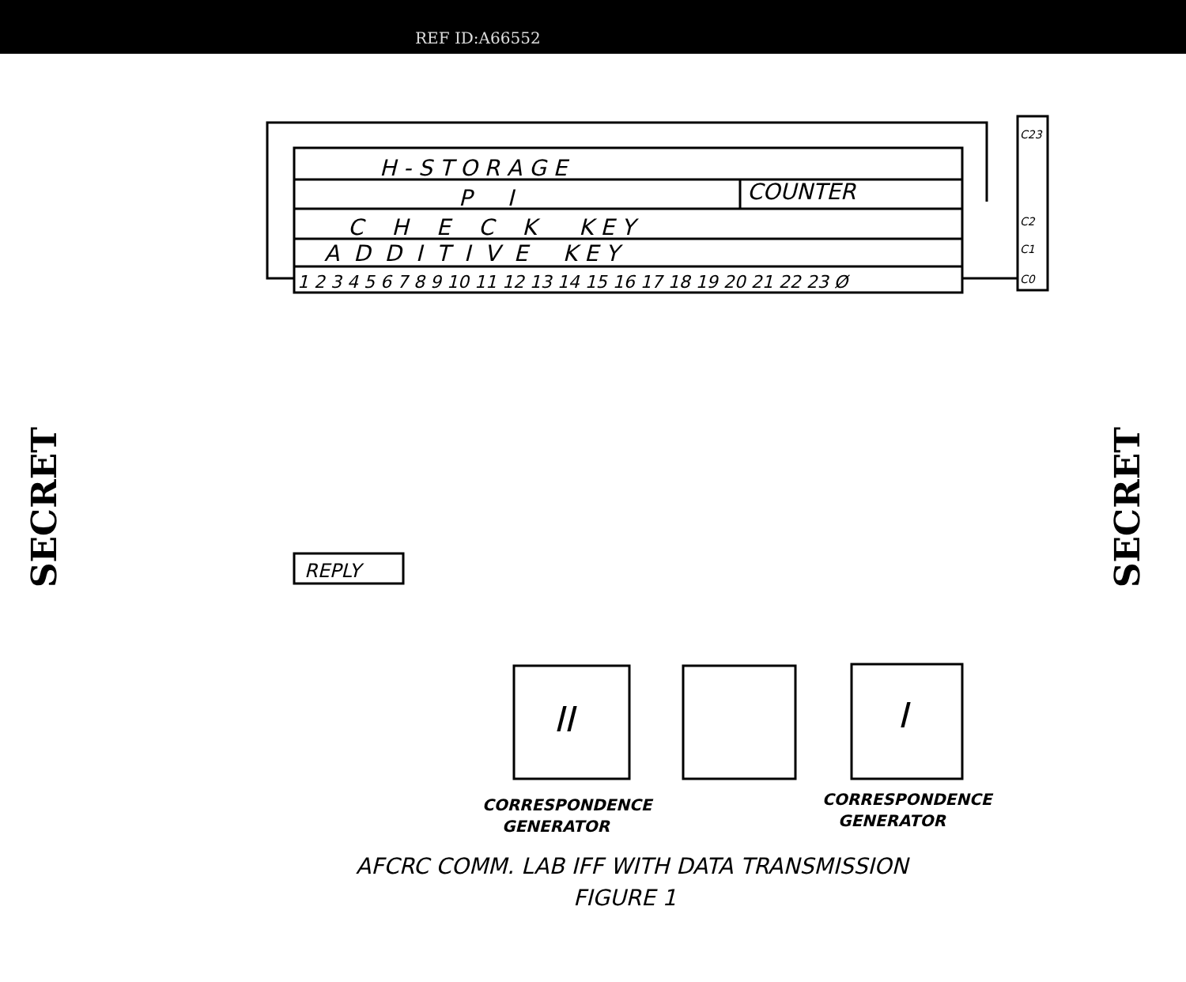REF ID:A66552
SECRET
SECRET
H - S T O R A G E
P I
COUNTER
C H E C K K E Y
A D D I T I V E K E Y
1 2 3 4 5 6 7 8 9 10 11 12 13 14 15 16 17 18 19 20 21 22 23 Ø
C23
C2
C1
C0
REPLY
II
I
CORRESPONDENCE
GENERATOR
CORRESPONDENCE
GENERATOR
AFCRC COMM. LAB IFF WITH DATA TRANSMISSION
FIGURE 1